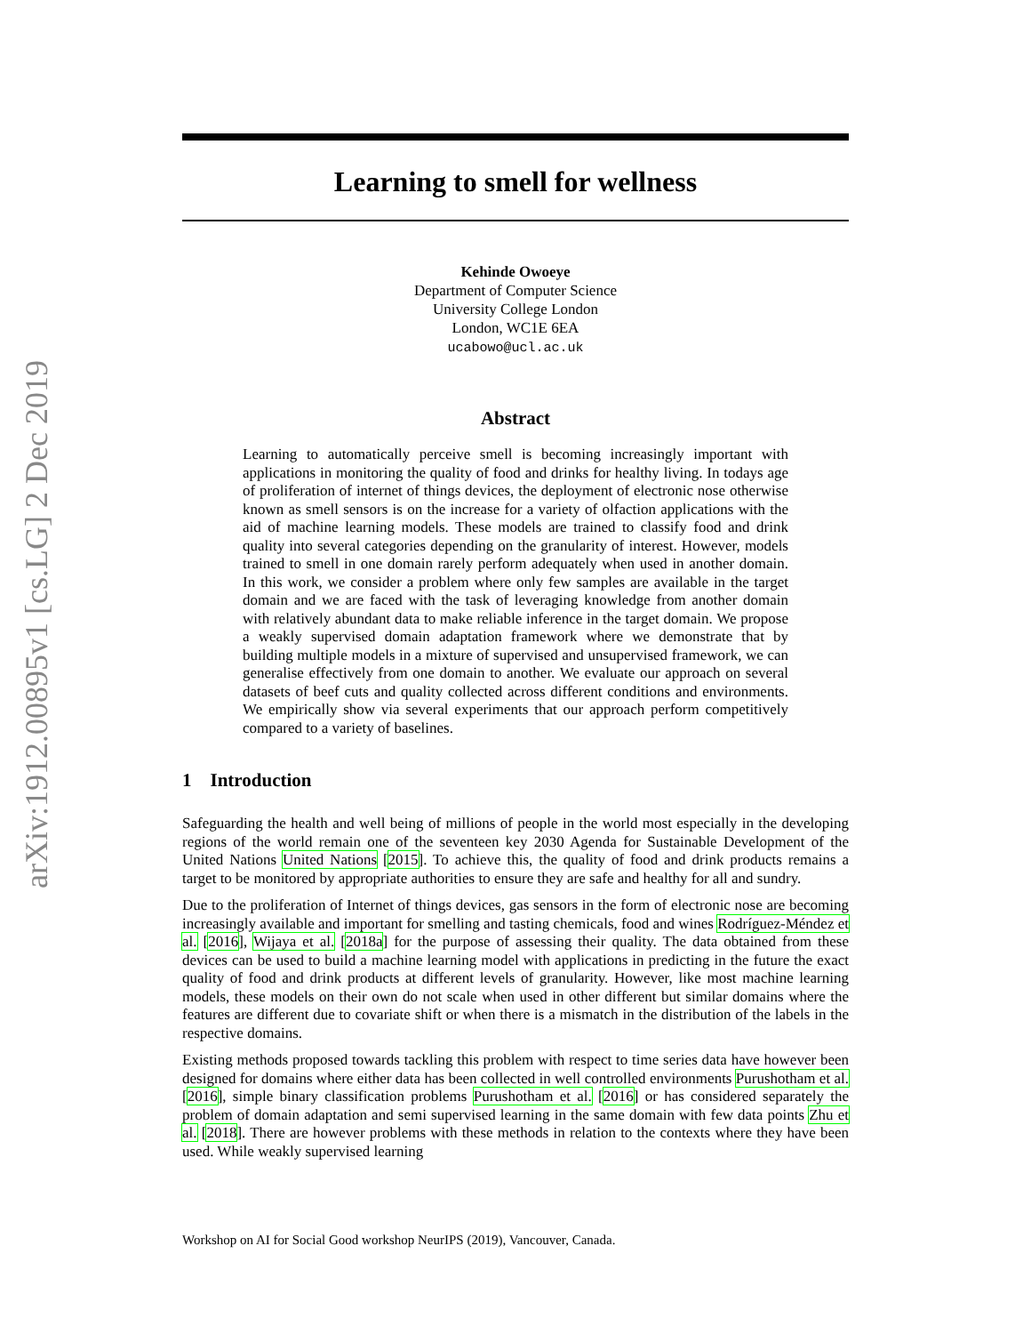arXiv:1912.00895v1 [cs.LG] 2 Dec 2019
Learning to smell for wellness
Kehinde Owoeye
Department of Computer Science
University College London
London, WC1E 6EA
ucabowo@ucl.ac.uk
Abstract
Learning to automatically perceive smell is becoming increasingly important with applications in monitoring the quality of food and drinks for healthy living. In todays age of proliferation of internet of things devices, the deployment of electronic nose otherwise known as smell sensors is on the increase for a variety of olfaction applications with the aid of machine learning models. These models are trained to classify food and drink quality into several categories depending on the granularity of interest. However, models trained to smell in one domain rarely perform adequately when used in another domain. In this work, we consider a problem where only few samples are available in the target domain and we are faced with the task of leveraging knowledge from another domain with relatively abundant data to make reliable inference in the target domain. We propose a weakly supervised domain adaptation framework where we demonstrate that by building multiple models in a mixture of supervised and unsupervised framework, we can generalise effectively from one domain to another. We evaluate our approach on several datasets of beef cuts and quality collected across different conditions and environments. We empirically show via several experiments that our approach perform competitively compared to a variety of baselines.
1 Introduction
Safeguarding the health and well being of millions of people in the world most especially in the developing regions of the world remain one of the seventeen key 2030 Agenda for Sustainable Development of the United Nations United Nations [2015]. To achieve this, the quality of food and drink products remains a target to be monitored by appropriate authorities to ensure they are safe and healthy for all and sundry.
Due to the proliferation of Internet of things devices, gas sensors in the form of electronic nose are becoming increasingly available and important for smelling and tasting chemicals, food and wines Rodríguez-Méndez et al. [2016], Wijaya et al. [2018a] for the purpose of assessing their quality. The data obtained from these devices can be used to build a machine learning model with applications in predicting in the future the exact quality of food and drink products at different levels of granularity. However, like most machine learning models, these models on their own do not scale when used in other different but similar domains where the features are different due to covariate shift or when there is a mismatch in the distribution of the labels in the respective domains.
Existing methods proposed towards tackling this problem with respect to time series data have however been designed for domains where either data has been collected in well controlled environments Purushotham et al. [2016], simple binary classification problems Purushotham et al. [2016] or has considered separately the problem of domain adaptation and semi supervised learning in the same domain with few data points Zhu et al. [2018]. There are however problems with these methods in relation to the contexts where they have been used. While weakly supervised learning
Workshop on AI for Social Good workshop NeurIPS (2019), Vancouver, Canada.